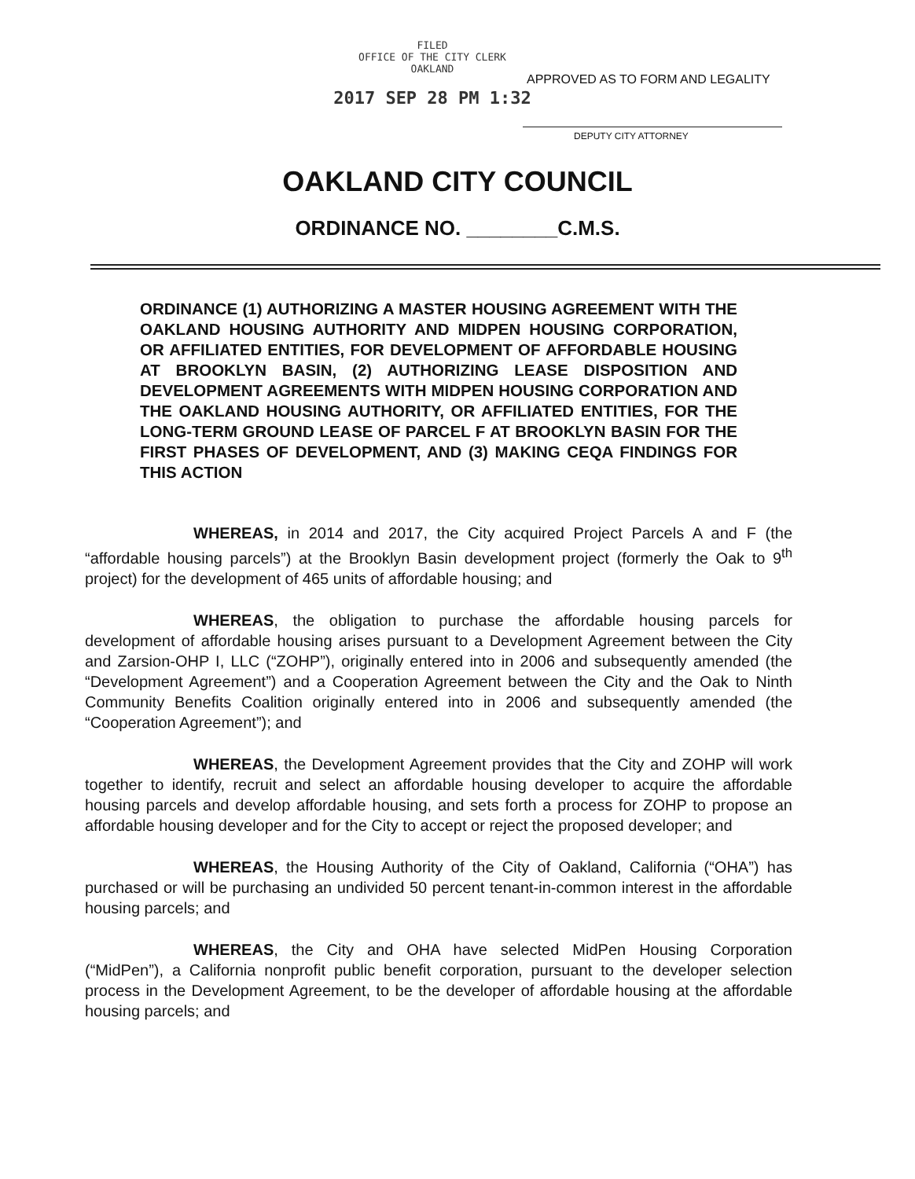FILED
OFFICE OF THE CITY CLERK
OAKLAND
2017 SEP 28 PM 1:32
APPROVED AS TO FORM AND LEGALITY
DEPUTY CITY ATTORNEY
OAKLAND CITY COUNCIL
ORDINANCE NO. ________C.M.S.
ORDINANCE (1) AUTHORIZING A MASTER HOUSING AGREEMENT WITH THE OAKLAND HOUSING AUTHORITY AND MIDPEN HOUSING CORPORATION, OR AFFILIATED ENTITIES, FOR DEVELOPMENT OF AFFORDABLE HOUSING AT BROOKLYN BASIN, (2) AUTHORIZING LEASE DISPOSITION AND DEVELOPMENT AGREEMENTS WITH MIDPEN HOUSING CORPORATION AND THE OAKLAND HOUSING AUTHORITY, OR AFFILIATED ENTITIES, FOR THE LONG-TERM GROUND LEASE OF PARCEL F AT BROOKLYN BASIN FOR THE FIRST PHASES OF DEVELOPMENT, AND (3) MAKING CEQA FINDINGS FOR THIS ACTION
WHEREAS, in 2014 and 2017, the City acquired Project Parcels A and F (the “affordable housing parcels”) at the Brooklyn Basin development project (formerly the Oak to 9<sup>th</sup> project) for the development of 465 units of affordable housing; and
WHEREAS, the obligation to purchase the affordable housing parcels for development of affordable housing arises pursuant to a Development Agreement between the City and Zarsion-OHP I, LLC (“ZOHP”), originally entered into in 2006 and subsequently amended (the “Development Agreement”) and a Cooperation Agreement between the City and the Oak to Ninth Community Benefits Coalition originally entered into in 2006 and subsequently amended (the “Cooperation Agreement”); and
WHEREAS, the Development Agreement provides that the City and ZOHP will work together to identify, recruit and select an affordable housing developer to acquire the affordable housing parcels and develop affordable housing, and sets forth a process for ZOHP to propose an affordable housing developer and for the City to accept or reject the proposed developer; and
WHEREAS, the Housing Authority of the City of Oakland, California (“OHA”) has purchased or will be purchasing an undivided 50 percent tenant-in-common interest in the affordable housing parcels; and
WHEREAS, the City and OHA have selected MidPen Housing Corporation (“MidPen”), a California nonprofit public benefit corporation, pursuant to the developer selection process in the Development Agreement, to be the developer of affordable housing at the affordable housing parcels; and